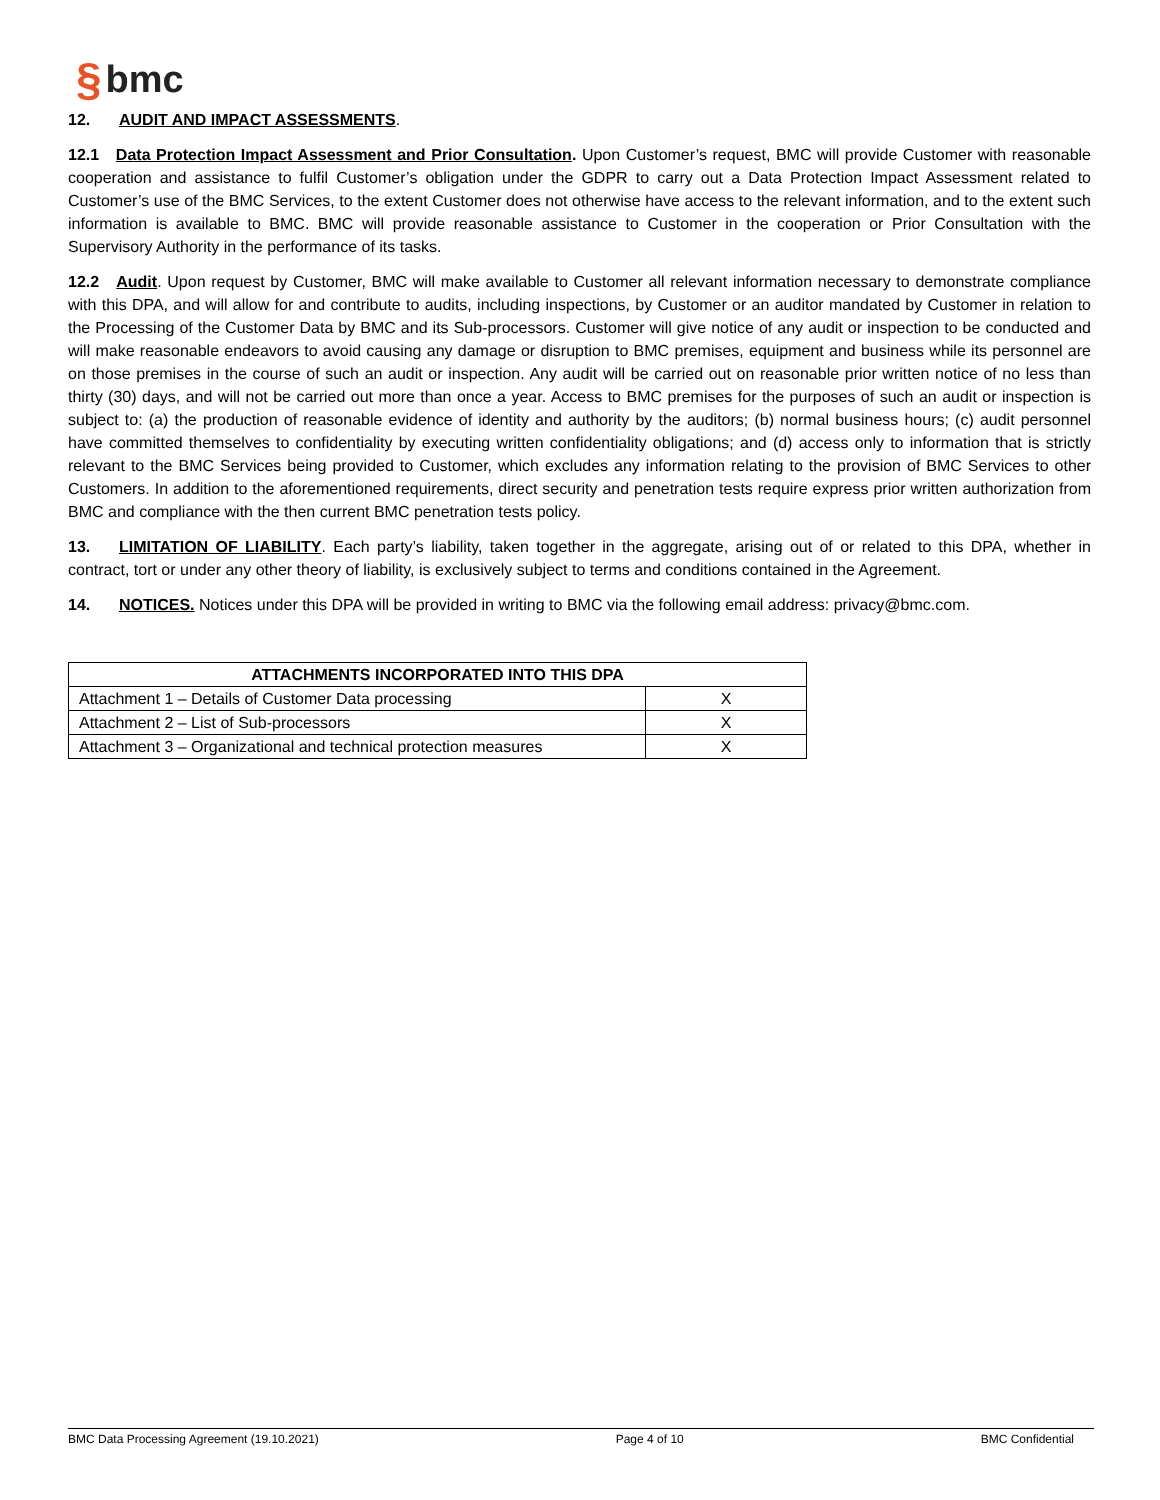§ bmc
12. AUDIT AND IMPACT ASSESSMENTS.
12.1 Data Protection Impact Assessment and Prior Consultation. Upon Customer’s request, BMC will provide Customer with reasonable cooperation and assistance to fulfil Customer’s obligation under the GDPR to carry out a Data Protection Impact Assessment related to Customer’s use of the BMC Services, to the extent Customer does not otherwise have access to the relevant information, and to the extent such information is available to BMC. BMC will provide reasonable assistance to Customer in the cooperation or Prior Consultation with the Supervisory Authority in the performance of its tasks.
12.2 Audit. Upon request by Customer, BMC will make available to Customer all relevant information necessary to demonstrate compliance with this DPA, and will allow for and contribute to audits, including inspections, by Customer or an auditor mandated by Customer in relation to the Processing of the Customer Data by BMC and its Sub-processors. Customer will give notice of any audit or inspection to be conducted and will make reasonable endeavors to avoid causing any damage or disruption to BMC premises, equipment and business while its personnel are on those premises in the course of such an audit or inspection. Any audit will be carried out on reasonable prior written notice of no less than thirty (30) days, and will not be carried out more than once a year. Access to BMC premises for the purposes of such an audit or inspection is subject to: (a) the production of reasonable evidence of identity and authority by the auditors; (b) normal business hours; (c) audit personnel have committed themselves to confidentiality by executing written confidentiality obligations; and (d) access only to information that is strictly relevant to the BMC Services being provided to Customer, which excludes any information relating to the provision of BMC Services to other Customers. In addition to the aforementioned requirements, direct security and penetration tests require express prior written authorization from BMC and compliance with the then current BMC penetration tests policy.
13. LIMITATION OF LIABILITY. Each party’s liability, taken together in the aggregate, arising out of or related to this DPA, whether in contract, tort or under any other theory of liability, is exclusively subject to terms and conditions contained in the Agreement.
14. NOTICES. Notices under this DPA will be provided in writing to BMC via the following email address: privacy@bmc.com.
| ATTACHMENTS INCORPORATED INTO THIS DPA | |
| --- | --- |
| Attachment 1 – Details of Customer Data processing | X |
| Attachment 2 – List of Sub-processors | X |
| Attachment 3 – Organizational and technical protection measures | X |
BMC Data Processing Agreement (19.10.2021) Page 4 of 10 BMC Confidential